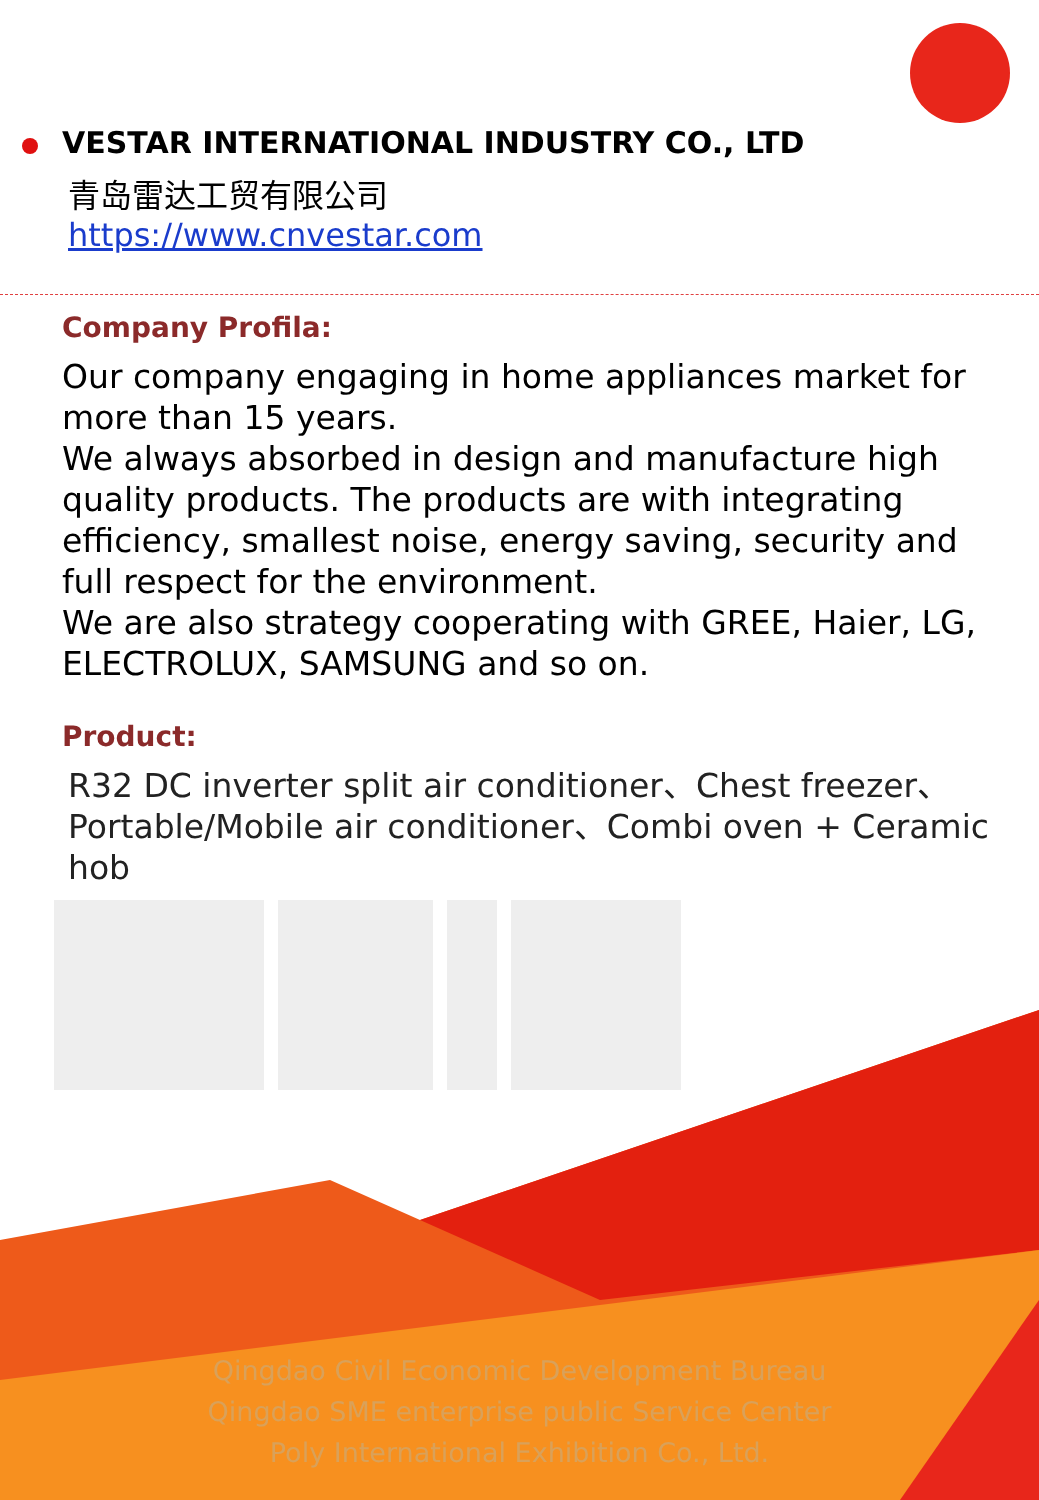VESTAR INTERNATIONAL INDUSTRY CO., LTD
青岛雷达工贸有限公司
https://www.cnvestar.com
Company Profila:
Our company engaging in home appliances market for more than 15 years.
We always absorbed in design and manufacture high quality products. The products are with integrating efficiency, smallest noise, energy saving, security and full respect for the environment.
We are also strategy cooperating with GREE, Haier, LG, ELECTROLUX, SAMSUNG and so on.
Product:
R32 DC inverter split air conditioner、Chest freezer、Portable/Mobile air conditioner、Combi oven + Ceramic hob
Qingdao Civil Economic Development Bureau
Qingdao SME enterprise public Service Center
Poly International Exhibition Co., Ltd.